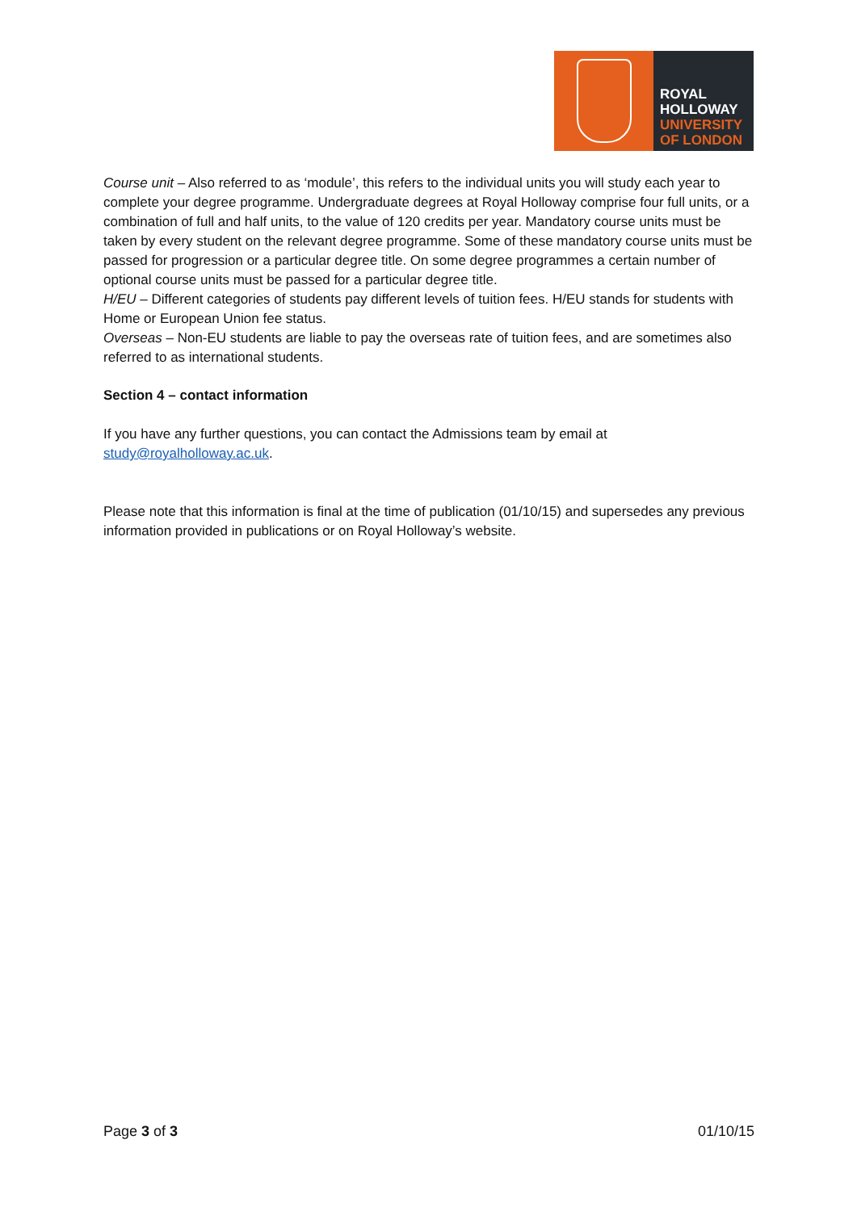ROYAL
HOLLOWAY
UNIVERSITY
OF LONDON
Course unit – Also referred to as ‘module’, this refers to the individual units you will study each year to complete your degree programme. Undergraduate degrees at Royal Holloway comprise four full units, or a combination of full and half units, to the value of 120 credits per year. Mandatory course units must be taken by every student on the relevant degree programme. Some of these mandatory course units must be passed for progression or a particular degree title. On some degree programmes a certain number of optional course units must be passed for a particular degree title.
H/EU – Different categories of students pay different levels of tuition fees. H/EU stands for students with Home or European Union fee status.
Overseas – Non-EU students are liable to pay the overseas rate of tuition fees, and are sometimes also referred to as international students.
Section 4 – contact information
If you have any further questions, you can contact the Admissions team by email at study@royalholloway.ac.uk.
Please note that this information is final at the time of publication (01/10/15) and supersedes any previous information provided in publications or on Royal Holloway’s website.
Page 3 of 3 01/10/15